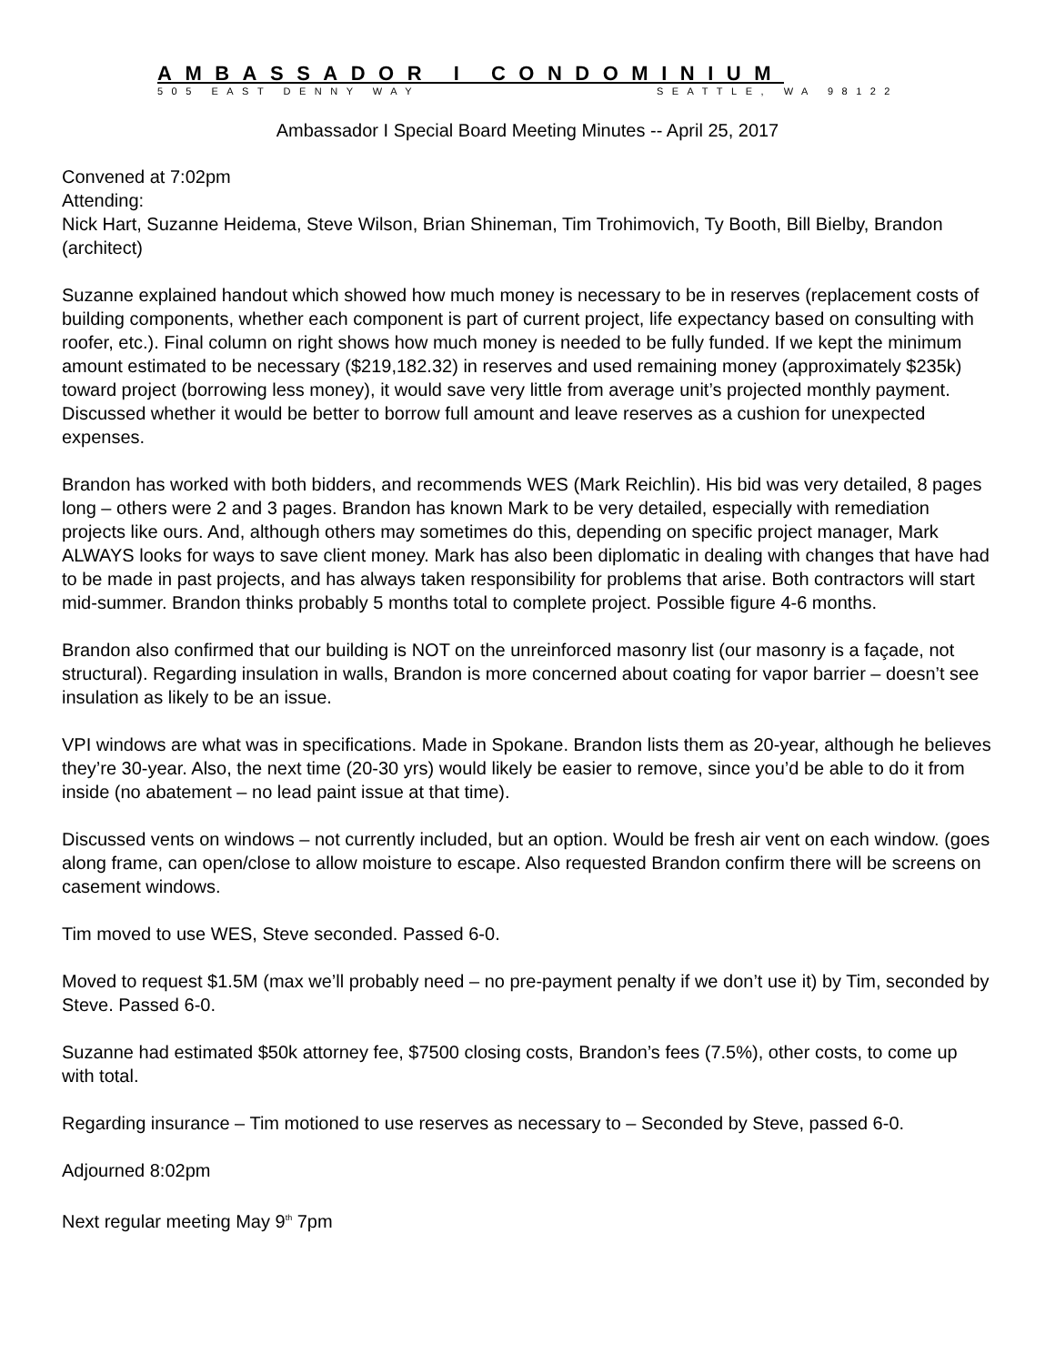AMBASSADOR I CONDOMINIUM
505 EAST DENNY WAY SEATTLE, WA 98122
Ambassador I Special Board Meeting Minutes -- April 25, 2017
Convened at 7:02pm
Attending:
Nick Hart, Suzanne Heidema, Steve Wilson, Brian Shineman, Tim Trohimovich, Ty Booth, Bill Bielby, Brandon (architect)
Suzanne explained handout which showed how much money is necessary to be in reserves (replacement costs of building components, whether each component is part of current project, life expectancy based on consulting with roofer, etc.). Final column on right shows how much money is needed to be fully funded. If we kept the minimum amount estimated to be necessary ($219,182.32) in reserves and used remaining money (approximately $235k) toward project (borrowing less money), it would save very little from average unit’s projected monthly payment. Discussed whether it would be better to borrow full amount and leave reserves as a cushion for unexpected expenses.
Brandon has worked with both bidders, and recommends WES (Mark Reichlin). His bid was very detailed, 8 pages long – others were 2 and 3 pages. Brandon has known Mark to be very detailed, especially with remediation projects like ours. And, although others may sometimes do this, depending on specific project manager, Mark ALWAYS looks for ways to save client money. Mark has also been diplomatic in dealing with changes that have had to be made in past projects, and has always taken responsibility for problems that arise. Both contractors will start mid-summer. Brandon thinks probably 5 months total to complete project. Possible figure 4-6 months.
Brandon also confirmed that our building is NOT on the unreinforced masonry list (our masonry is a façade, not structural). Regarding insulation in walls, Brandon is more concerned about coating for vapor barrier – doesn’t see insulation as likely to be an issue.
VPI windows are what was in specifications. Made in Spokane. Brandon lists them as 20-year, although he believes they’re 30-year. Also, the next time (20-30 yrs) would likely be easier to remove, since you’d be able to do it from inside (no abatement – no lead paint issue at that time).
Discussed vents on windows – not currently included, but an option. Would be fresh air vent on each window. (goes along frame, can open/close to allow moisture to escape. Also requested Brandon confirm there will be screens on casement windows.
Tim moved to use WES, Steve seconded. Passed 6-0.
Moved to request $1.5M (max we’ll probably need – no pre-payment penalty if we don’t use it) by Tim, seconded by Steve. Passed 6-0.
Suzanne had estimated $50k attorney fee, $7500 closing costs, Brandon’s fees (7.5%), other costs, to come up with total.
Regarding insurance – Tim motioned to use reserves as necessary to – Seconded by Steve, passed 6-0.
Adjourned 8:02pm
Next regular meeting May 9<sup>th</sup> 7pm